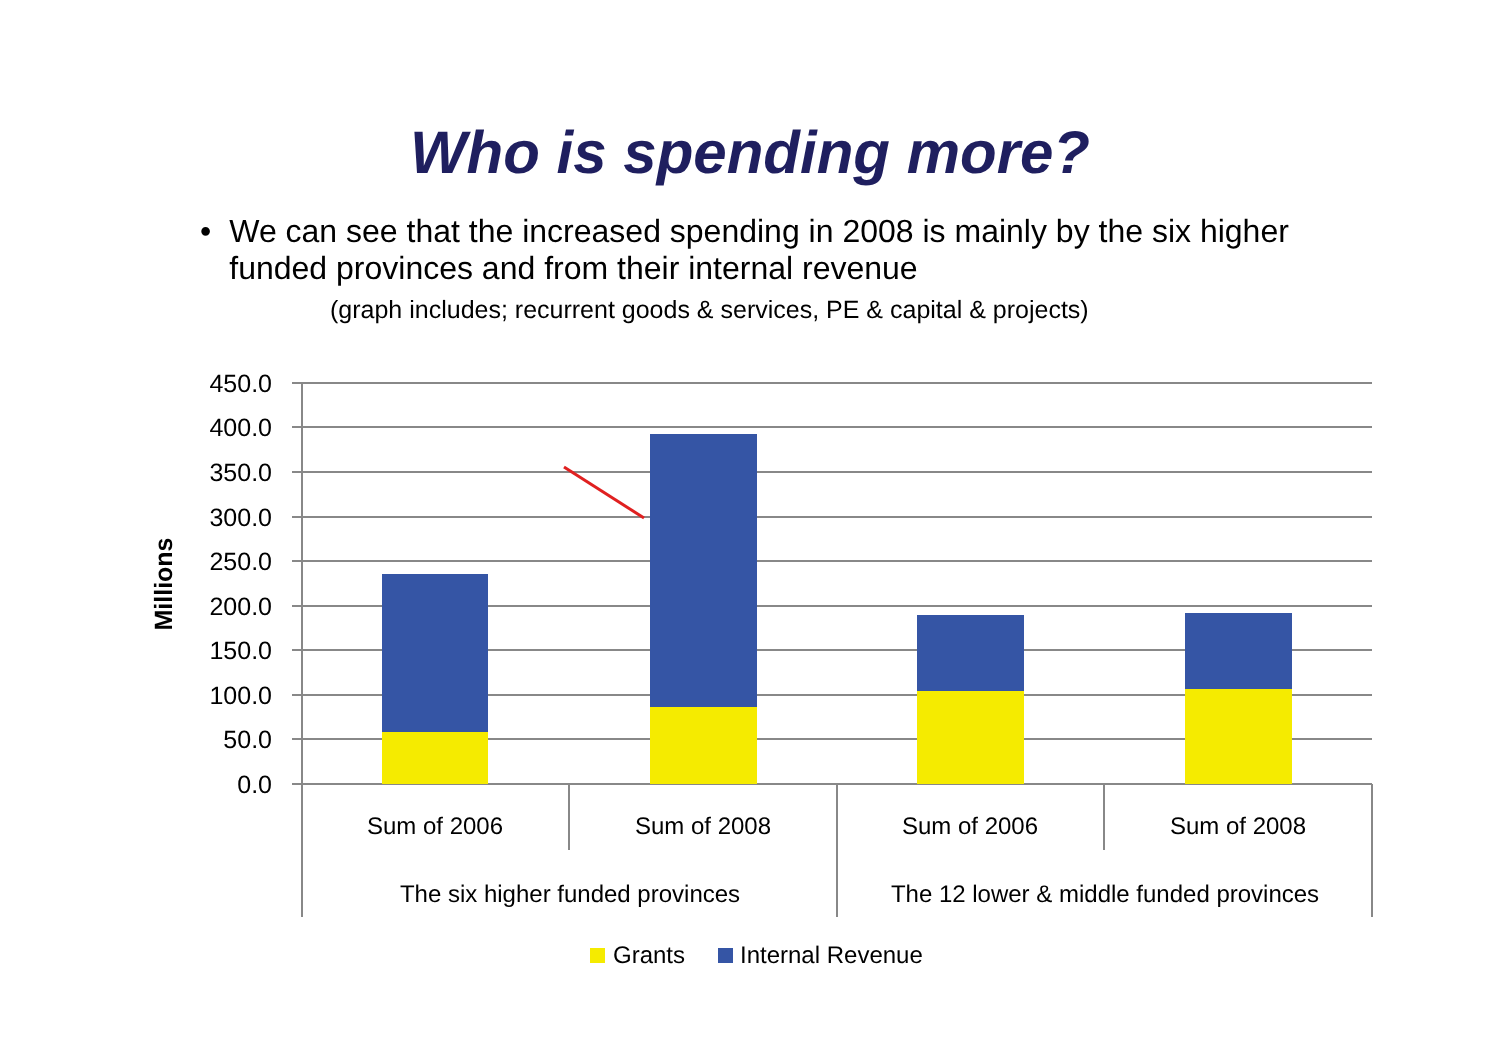Who is spending more?
• We can see that the increased spending in 2008 is mainly by the six higher funded provinces and from their internal revenue
(graph includes; recurrent goods & services, PE & capital & projects)
450.0
400.0
350.0
300.0
250.0
200.0
150.0
100.0
50.0
0.0
Millions
Sum of 2006
Sum of 2008
Sum of 2006
Sum of 2008
The six higher funded provinces
The 12 lower & middle funded provinces
Grants
Internal Revenue